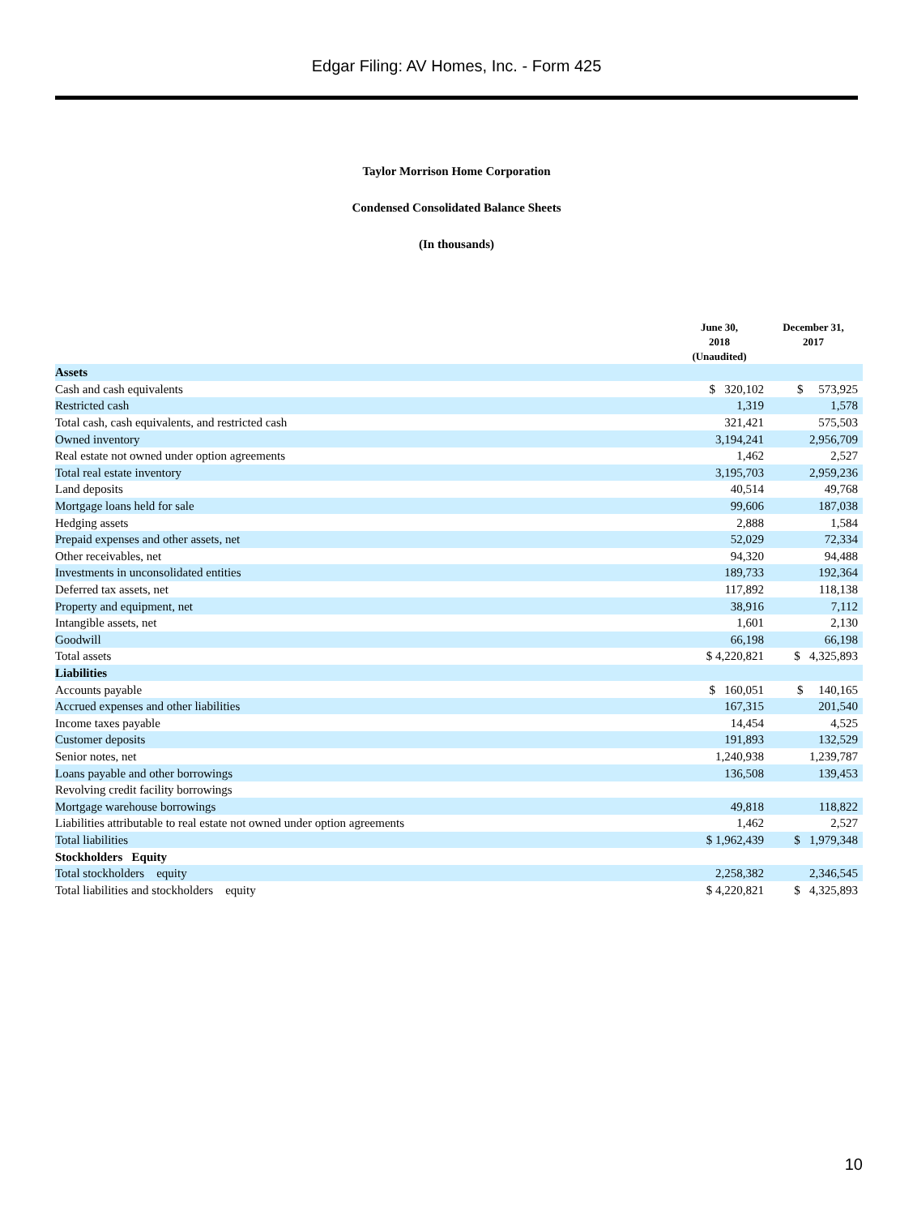Edgar Filing: AV Homes, Inc. - Form 425
Taylor Morrison Home Corporation
Condensed Consolidated Balance Sheets
(In thousands)
| | June 30, 2018 (Unaudited) | December 31, 2017 |
| --- | --- | --- |
| Assets | | |
| Cash and cash equivalents | $ 320,102 | $ 573,925 |
| Restricted cash | 1,319 | 1,578 |
| Total cash, cash equivalents, and restricted cash | 321,421 | 575,503 |
| Owned inventory | 3,194,241 | 2,956,709 |
| Real estate not owned under option agreements | 1,462 | 2,527 |
| Total real estate inventory | 3,195,703 | 2,959,236 |
| Land deposits | 40,514 | 49,768 |
| Mortgage loans held for sale | 99,606 | 187,038 |
| Hedging assets | 2,888 | 1,584 |
| Prepaid expenses and other assets, net | 52,029 | 72,334 |
| Other receivables, net | 94,320 | 94,488 |
| Investments in unconsolidated entities | 189,733 | 192,364 |
| Deferred tax assets, net | 117,892 | 118,138 |
| Property and equipment, net | 38,916 | 7,112 |
| Intangible assets, net | 1,601 | 2,130 |
| Goodwill | 66,198 | 66,198 |
| Total assets | $ 4,220,821 | $ 4,325,893 |
| Liabilities | | |
| Accounts payable | $ 160,051 | $ 140,165 |
| Accrued expenses and other liabilities | 167,315 | 201,540 |
| Income taxes payable | 14,454 | 4,525 |
| Customer deposits | 191,893 | 132,529 |
| Senior notes, net | 1,240,938 | 1,239,787 |
| Loans payable and other borrowings | 136,508 | 139,453 |
| Revolving credit facility borrowings | | |
| Mortgage warehouse borrowings | 49,818 | 118,822 |
| Liabilities attributable to real estate not owned under option agreements | 1,462 | 2,527 |
| Total liabilities | $ 1,962,439 | $ 1,979,348 |
| Stockholders Equity | | |
| Total stockholders equity | 2,258,382 | 2,346,545 |
| Total liabilities and stockholders equity | $ 4,220,821 | $ 4,325,893 |
10